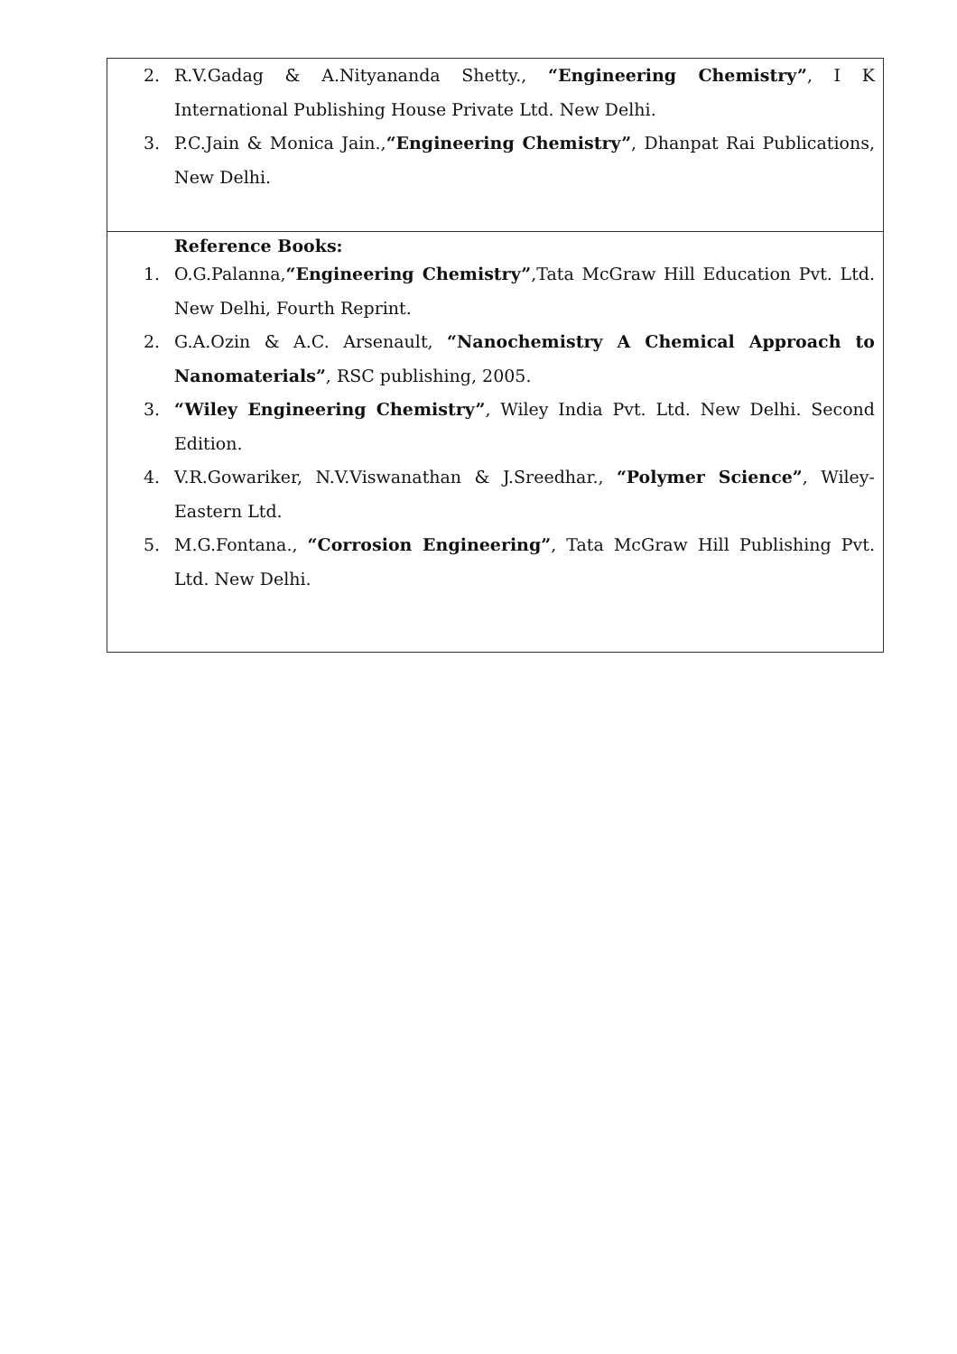2. R.V.Gadag & A.Nityananda Shetty., “Engineering Chemistry”, I K International Publishing House Private Ltd. New Delhi.
3. P.C.Jain & Monica Jain.,“Engineering Chemistry”, Dhanpat Rai Publications, New Delhi.
Reference Books:
1. O.G.Palanna,“Engineering Chemistry”,Tata McGraw Hill Education Pvt. Ltd. New Delhi, Fourth Reprint.
2. G.A.Ozin & A.C. Arsenault, “Nanochemistry A Chemical Approach to Nanomaterials”, RSC publishing, 2005.
3. “Wiley Engineering Chemistry”, Wiley India Pvt. Ltd. New Delhi. Second Edition.
4. V.R.Gowariker, N.V.Viswanathan & J.Sreedhar., “Polymer Science”, Wiley-Eastern Ltd.
5. M.G.Fontana., “Corrosion Engineering”, Tata McGraw Hill Publishing Pvt. Ltd. New Delhi.